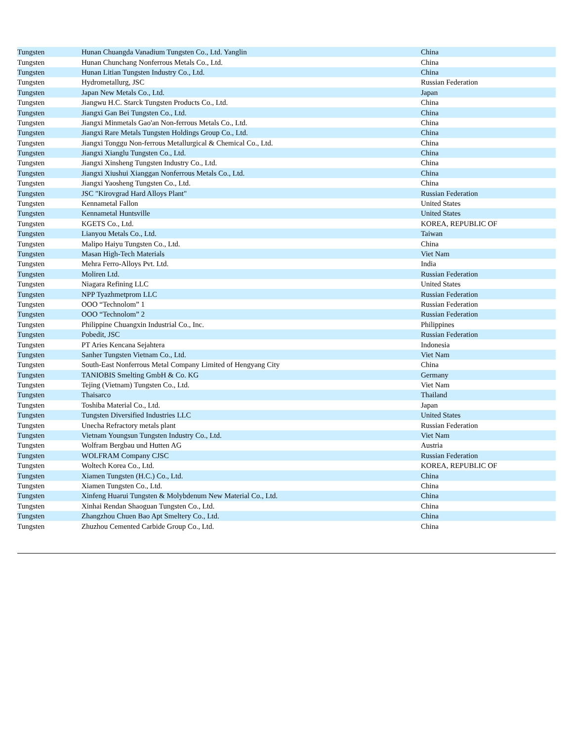| Tungsten | Hunan Chuangda Vanadium Tungsten Co., Ltd. Yanglin | China |
| Tungsten | Hunan Chunchang Nonferrous Metals Co., Ltd. | China |
| Tungsten | Hunan Litian Tungsten Industry Co., Ltd. | China |
| Tungsten | Hydrometallurg, JSC | Russian Federation |
| Tungsten | Japan New Metals Co., Ltd. | Japan |
| Tungsten | Jiangwu H.C. Starck Tungsten Products Co., Ltd. | China |
| Tungsten | Jiangxi Gan Bei Tungsten Co., Ltd. | China |
| Tungsten | Jiangxi Minmetals Gao'an Non-ferrous Metals Co., Ltd. | China |
| Tungsten | Jiangxi Rare Metals Tungsten Holdings Group Co., Ltd. | China |
| Tungsten | Jiangxi Tonggu Non-ferrous Metallurgical & Chemical Co., Ltd. | China |
| Tungsten | Jiangxi Xianglu Tungsten Co., Ltd. | China |
| Tungsten | Jiangxi Xinsheng Tungsten Industry Co., Ltd. | China |
| Tungsten | Jiangxi Xiushui Xianggan Nonferrous Metals Co., Ltd. | China |
| Tungsten | Jiangxi Yaosheng Tungsten Co., Ltd. | China |
| Tungsten | JSC "Kirovgrad Hard Alloys Plant" | Russian Federation |
| Tungsten | Kennametal Fallon | United States |
| Tungsten | Kennametal Huntsville | United States |
| Tungsten | KGETS Co., Ltd. | KOREA, REPUBLIC OF |
| Tungsten | Lianyou Metals Co., Ltd. | Taiwan |
| Tungsten | Malipo Haiyu Tungsten Co., Ltd. | China |
| Tungsten | Masan High-Tech Materials | Viet Nam |
| Tungsten | Mehra Ferro-Alloys Pvt. Ltd. | India |
| Tungsten | Moliren Ltd. | Russian Federation |
| Tungsten | Niagara Refining LLC | United States |
| Tungsten | NPP Tyazhmetprom LLC | Russian Federation |
| Tungsten | OOO “Technolom” 1 | Russian Federation |
| Tungsten | OOO “Technolom” 2 | Russian Federation |
| Tungsten | Philippine Chuangxin Industrial Co., Inc. | Philippines |
| Tungsten | Pobedit, JSC | Russian Federation |
| Tungsten | PT Aries Kencana Sejahtera | Indonesia |
| Tungsten | Sanher Tungsten Vietnam Co., Ltd. | Viet Nam |
| Tungsten | South-East Nonferrous Metal Company Limited of Hengyang City | China |
| Tungsten | TANIOBIS Smelting GmbH & Co. KG | Germany |
| Tungsten | Tejing (Vietnam) Tungsten Co., Ltd. | Viet Nam |
| Tungsten | Thaisarco | Thailand |
| Tungsten | Toshiba Material Co., Ltd. | Japan |
| Tungsten | Tungsten Diversified Industries LLC | United States |
| Tungsten | Unecha Refractory metals plant | Russian Federation |
| Tungsten | Vietnam Youngsun Tungsten Industry Co., Ltd. | Viet Nam |
| Tungsten | Wolfram Bergbau und Hutten AG | Austria |
| Tungsten | WOLFRAM Company CJSC | Russian Federation |
| Tungsten | Woltech Korea Co., Ltd. | KOREA, REPUBLIC OF |
| Tungsten | Xiamen Tungsten (H.C.) Co., Ltd. | China |
| Tungsten | Xiamen Tungsten Co., Ltd. | China |
| Tungsten | Xinfeng Huarui Tungsten & Molybdenum New Material Co., Ltd. | China |
| Tungsten | Xinhai Rendan Shaoguan Tungsten Co., Ltd. | China |
| Tungsten | Zhangzhou Chuen Bao Apt Smeltery Co., Ltd. | China |
| Tungsten | Zhuzhou Cemented Carbide Group Co., Ltd. | China |